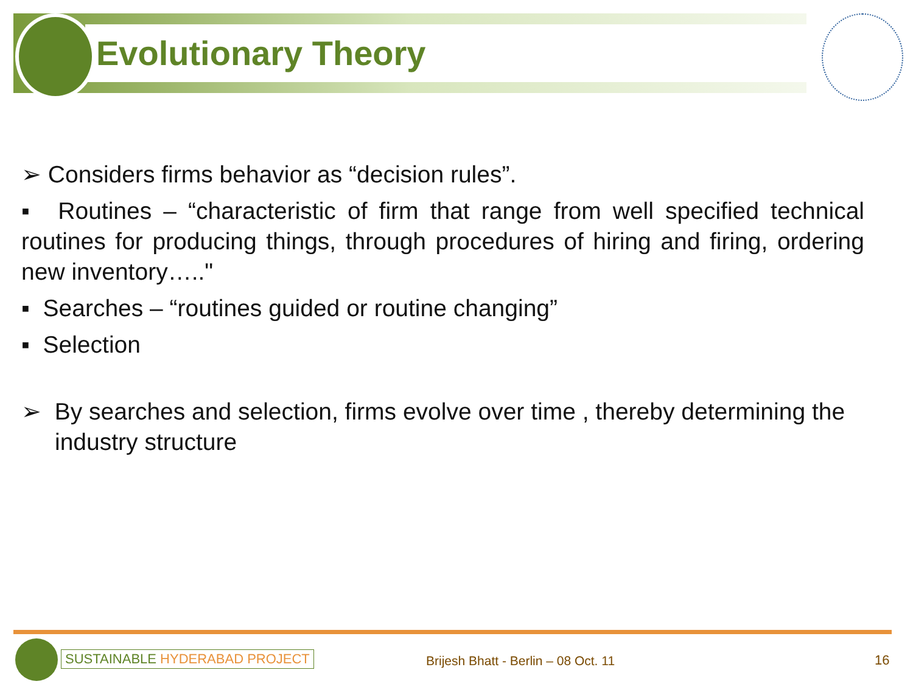Evolutionary Theory
➢ Considers firms behavior as “decision rules”.
▪ Routines – “characteristic of firm that range from well specified technical routines for producing things, through procedures of hiring and firing, ordering new inventory….."
▪ Searches – “routines guided or routine changing”
▪ Selection
➢ By searches and selection, firms evolve over time , thereby determining the industry structure
SUSTAINABLE HYDERABAD PROJECT
Brijesh Bhatt - Berlin – 08 Oct. 11
16